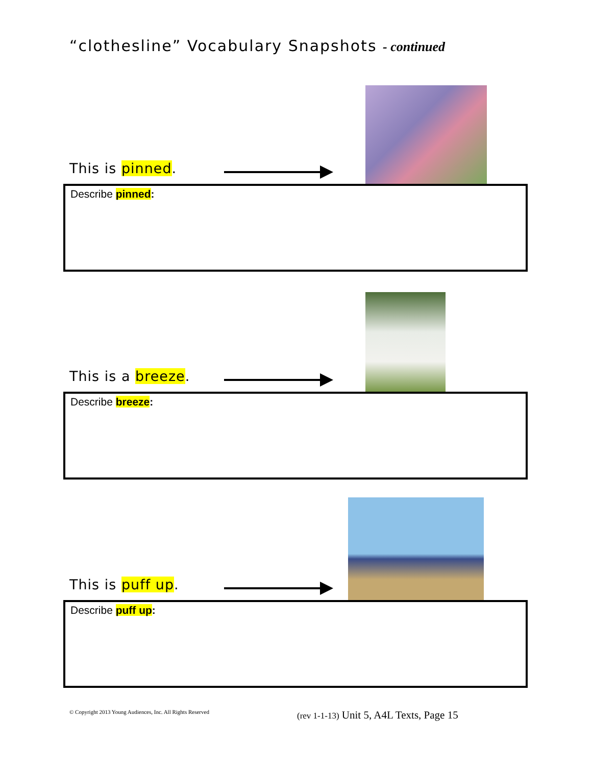“clothesline” Vocabulary Snapshots - continued
This is pinned.
Describe pinned:
This is a breeze.
Describe breeze:
This is puff up.
Describe puff up:
© Copyright 2013 Young Audiences, Inc. All Rights Reserved
(rev 1-1-13) Unit 5, A4L Texts, Page 15